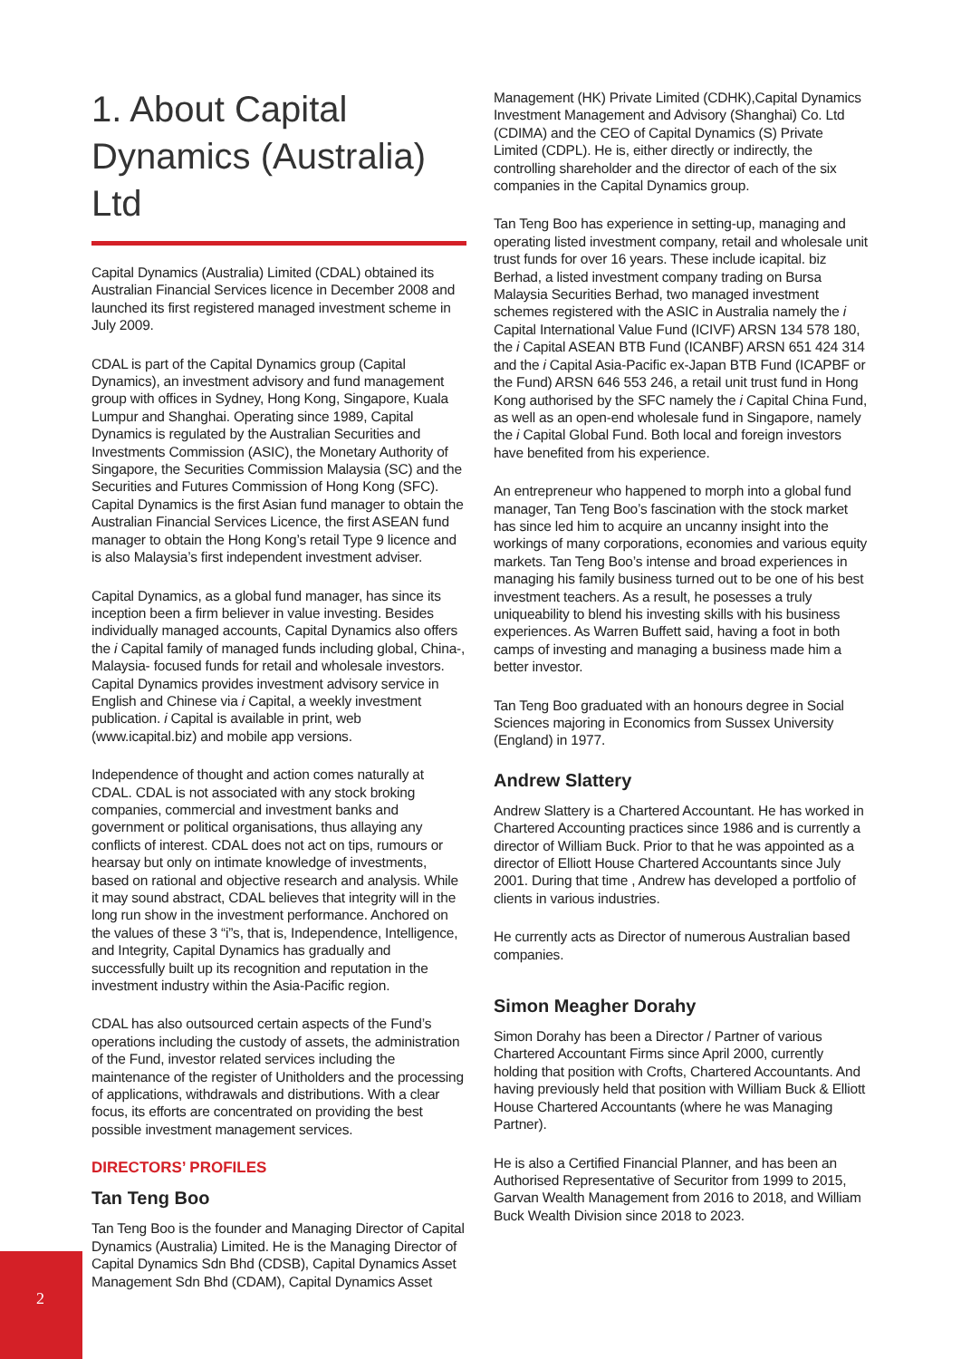1. About Capital Dynamics (Australia) Ltd
Capital Dynamics (Australia) Limited (CDAL) obtained its Australian Financial Services licence in December 2008 and launched its first registered managed investment scheme in July 2009.
CDAL is part of the Capital Dynamics group (Capital Dynamics), an investment advisory and fund management group with offices in Sydney, Hong Kong, Singapore, Kuala Lumpur and Shanghai. Operating since 1989, Capital Dynamics is regulated by the Australian Securities and Investments Commission (ASIC), the Monetary Authority of Singapore, the Securities Commission Malaysia (SC) and the Securities and Futures Commission of Hong Kong (SFC). Capital Dynamics is the first Asian fund manager to obtain the Australian Financial Services Licence, the first ASEAN fund manager to obtain the Hong Kong’s retail Type 9 licence and is also Malaysia’s first independent investment adviser.
Capital Dynamics, as a global fund manager, has since its inception been a firm believer in value investing. Besides individually managed accounts, Capital Dynamics also offers the i Capital family of managed funds including global, China-, Malaysia- focused funds for retail and wholesale investors. Capital Dynamics provides investment advisory service in English and Chinese via i Capital, a weekly investment publication. i Capital is available in print, web (www.icapital.biz) and mobile app versions.
Independence of thought and action comes naturally at CDAL. CDAL is not associated with any stock broking companies, commercial and investment banks and government or political organisations, thus allaying any conflicts of interest. CDAL does not act on tips, rumours or hearsay but only on intimate knowledge of investments, based on rational and objective research and analysis. While it may sound abstract, CDAL believes that integrity will in the long run show in the investment performance. Anchored on the values of these 3 “i”s, that is, Independence, Intelligence, and Integrity, Capital Dynamics has gradually and successfully built up its recognition and reputation in the investment industry within the Asia-Pacific region.
CDAL has also outsourced certain aspects of the Fund’s operations including the custody of assets, the administration of the Fund, investor related services including the maintenance of the register of Unitholders and the processing of applications, withdrawals and distributions. With a clear focus, its efforts are concentrated on providing the best possible investment management services.
DIRECTORS’ PROFILES
Tan Teng Boo
Tan Teng Boo is the founder and Managing Director of Capital Dynamics (Australia) Limited. He is the Managing Director of Capital Dynamics Sdn Bhd (CDSB), Capital Dynamics Asset Management Sdn Bhd (CDAM), Capital Dynamics Asset
Management (HK) Private Limited (CDHK),Capital Dynamics Investment Management and Advisory (Shanghai) Co. Ltd (CDIMA) and the CEO of Capital Dynamics (S) Private Limited (CDPL). He is, either directly or indirectly, the controlling shareholder and the director of each of the six companies in the Capital Dynamics group.
Tan Teng Boo has experience in setting-up, managing and operating listed investment company, retail and wholesale unit trust funds for over 16 years. These include icapital. biz Berhad, a listed investment company trading on Bursa Malaysia Securities Berhad, two managed investment schemes registered with the ASIC in Australia namely the i Capital International Value Fund (ICIVF) ARSN 134 578 180, the i Capital ASEAN BTB Fund (ICANBF) ARSN 651 424 314 and the i Capital Asia-Pacific ex-Japan BTB Fund (ICAPBF or the Fund) ARSN 646 553 246, a retail unit trust fund in Hong Kong authorised by the SFC namely the i Capital China Fund, as well as an open-end wholesale fund in Singapore, namely the i Capital Global Fund. Both local and foreign investors have benefited from his experience.
An entrepreneur who happened to morph into a global fund manager, Tan Teng Boo’s fascination with the stock market has since led him to acquire an uncanny insight into the workings of many corporations, economies and various equity markets. Tan Teng Boo’s intense and broad experiences in managing his family business turned out to be one of his best investment teachers. As a result, he posesses a truly uniqueability to blend his investing skills with his business experiences. As Warren Buffett said, having a foot in both camps of investing and managing a business made him a better investor.
Tan Teng Boo graduated with an honours degree in Social Sciences majoring in Economics from Sussex University (England) in 1977.
Andrew Slattery
Andrew Slattery is a Chartered Accountant. He has worked in Chartered Accounting practices since 1986 and is currently a director of William Buck. Prior to that he was appointed as a director of Elliott House Chartered Accountants since July 2001. During that time , Andrew has developed a portfolio of clients in various industries.
He currently acts as Director of numerous Australian based companies.
Simon Meagher Dorahy
Simon Dorahy has been a Director / Partner of various Chartered Accountant Firms since April 2000, currently holding that position with Crofts, Chartered Accountants. And having previously held that position with William Buck & Elliott House Chartered Accountants (where he was Managing Partner).
He is also a Certified Financial Planner, and has been an Authorised Representative of Securitor from 1999 to 2015, Garvan Wealth Management from 2016 to 2018, and William Buck Wealth Division since 2018 to 2023.
2